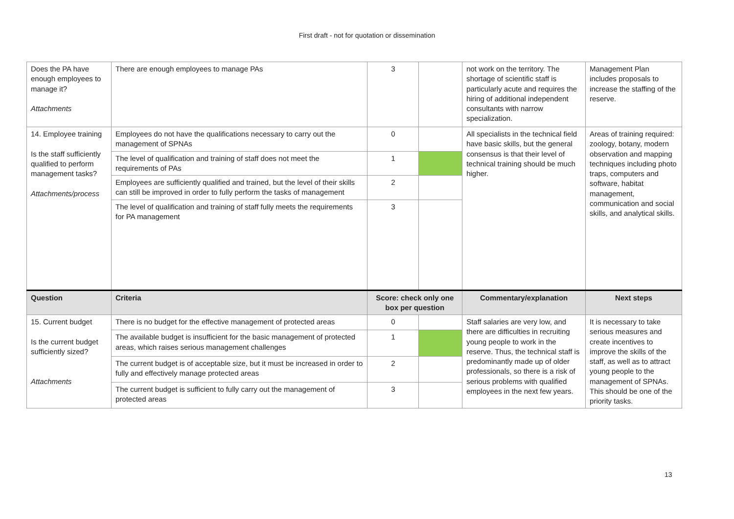First draft - not for quotation or dissemination
| Does the PA have enough employees to manage it? Attachments | There are enough employees to manage PAs | 3 | | not work on the territory. The shortage of scientific staff is particularly acute and requires the hiring of additional independent consultants with narrow specialization. | Management Plan includes proposals to increase the staffing of the reserve. |
| 14. Employee training Is the staff sufficiently qualified to perform management tasks? Attachments/process | Employees do not have the qualifications necessary to carry out the management of SPNAs | 0 | | All specialists in the technical field have basic skills, but the general consensus is that their level of technical training should be much higher. | Areas of training required: zoology, botany, modern observation and mapping techniques including photo traps, computers and software, habitat management, communication and social skills, and analytical skills. |
| | The level of qualification and training of staff does not meet the requirements of PAs | 1 | | | |
| | Employees are sufficiently qualified and trained, but the level of their skills can still be improved in order to fully perform the tasks of management | 2 | | | |
| | The level of qualification and training of staff fully meets the requirements for PA management | 3 | | | |
| Question | Criteria | Score: check only one box per question | | Commentary/explanation | Next steps |
| 15. Current budget Is the current budget sufficiently sized? Attachments | There is no budget for the effective management of protected areas | 0 | | Staff salaries are very low, and there are difficulties in recruiting young people to work in the reserve. Thus, the technical staff is predominantly made up of older professionals, so there is a risk of serious problems with qualified employees in the next few years. | It is necessary to take serious measures and create incentives to improve the skills of the staff, as well as to attract young people to the management of SPNAs. This should be one of the priority tasks. |
| | The available budget is insufficient for the basic management of protected areas, which raises serious management challenges | 1 | | | |
| | The current budget is of acceptable size, but it must be increased in order to fully and effectively manage protected areas | 2 | | | |
| | The current budget is sufficient to fully carry out the management of protected areas | 3 | | | |
13